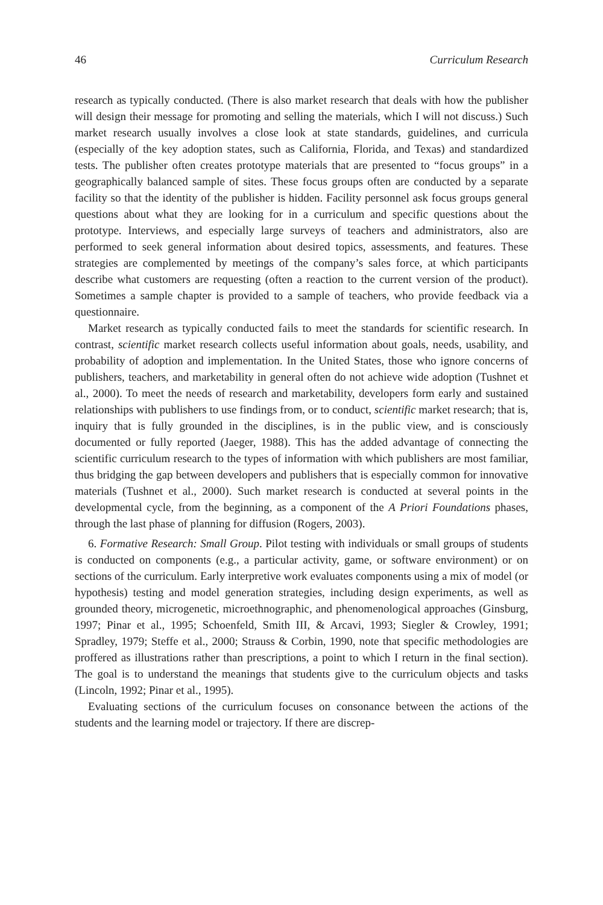46 Curriculum Research
research as typically conducted. (There is also market research that deals with how the publisher will design their message for promoting and selling the materials, which I will not discuss.) Such market research usually involves a close look at state standards, guidelines, and curricula (especially of the key adoption states, such as California, Florida, and Texas) and standardized tests. The publisher often creates prototype materials that are presented to “focus groups” in a geographically balanced sample of sites. These focus groups often are conducted by a separate facility so that the identity of the publisher is hidden. Facility personnel ask focus groups general questions about what they are looking for in a curriculum and specific questions about the prototype. Interviews, and especially large surveys of teachers and administrators, also are performed to seek general information about desired topics, assessments, and features. These strategies are complemented by meetings of the company’s sales force, at which participants describe what customers are requesting (often a reaction to the current version of the product). Sometimes a sample chapter is provided to a sample of teachers, who provide feedback via a questionnaire.
Market research as typically conducted fails to meet the standards for scientific research. In contrast, scientific market research collects useful information about goals, needs, usability, and probability of adoption and implementation. In the United States, those who ignore concerns of publishers, teachers, and marketability in general often do not achieve wide adoption (Tushnet et al., 2000). To meet the needs of research and marketability, developers form early and sustained relationships with publishers to use findings from, or to conduct, scientific market research; that is, inquiry that is fully grounded in the disciplines, is in the public view, and is consciously documented or fully reported (Jaeger, 1988). This has the added advantage of connecting the scientific curriculum research to the types of information with which publishers are most familiar, thus bridging the gap between developers and publishers that is especially common for innovative materials (Tushnet et al., 2000). Such market research is conducted at several points in the developmental cycle, from the beginning, as a component of the A Priori Foundations phases, through the last phase of planning for diffusion (Rogers, 2003).
6. Formative Research: Small Group. Pilot testing with individuals or small groups of students is conducted on components (e.g., a particular activity, game, or software environment) or on sections of the curriculum. Early interpretive work evaluates components using a mix of model (or hypothesis) testing and model generation strategies, including design experiments, as well as grounded theory, microgenetic, microethnographic, and phenomenological approaches (Ginsburg, 1997; Pinar et al., 1995; Schoenfeld, Smith III, & Arcavi, 1993; Siegler & Crowley, 1991; Spradley, 1979; Steffe et al., 2000; Strauss & Corbin, 1990, note that specific methodologies are proffered as illustrations rather than prescriptions, a point to which I return in the final section). The goal is to understand the meanings that students give to the curriculum objects and tasks (Lincoln, 1992; Pinar et al., 1995).
Evaluating sections of the curriculum focuses on consonance between the actions of the students and the learning model or trajectory. If there are discrep-